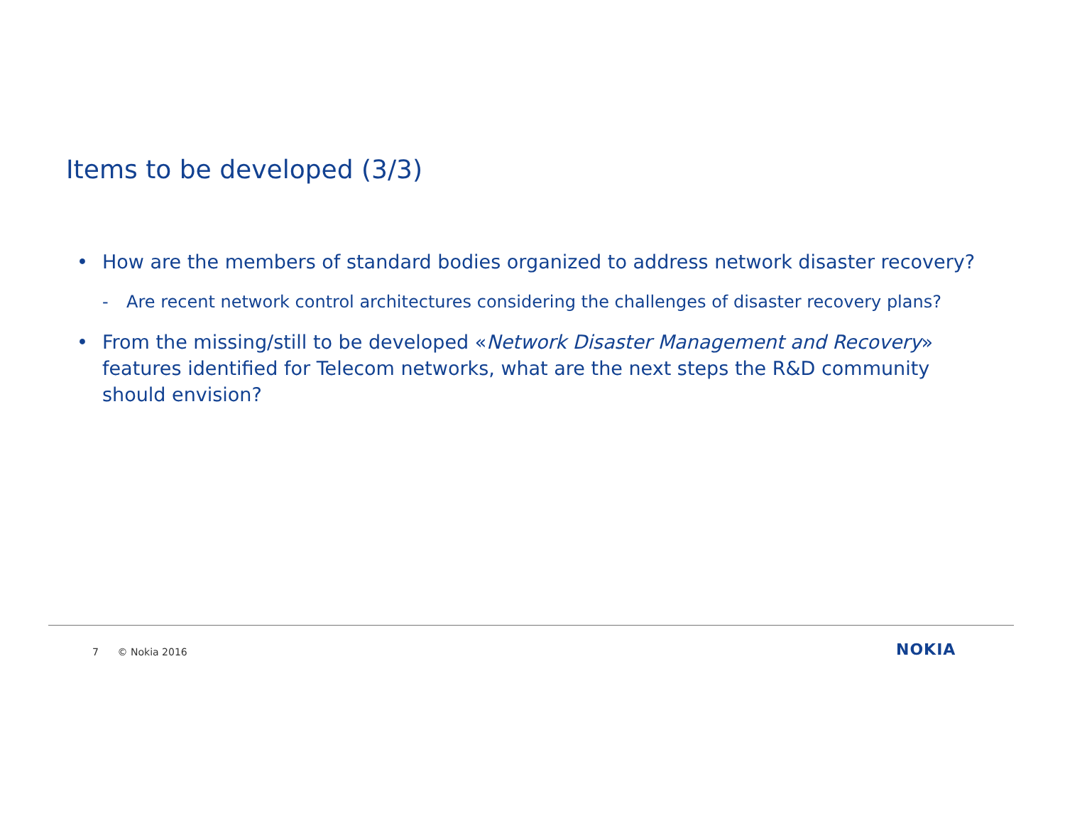Items to be developed (3/3)
• How are the members of standard bodies organized to address network disaster recovery?
- Are recent network control architectures considering the challenges of disaster recovery plans?
• From the missing/still to be developed «Network Disaster Management and Recovery» features identified for Telecom networks, what are the next steps the R&D community should envision?
7 © Nokia 2016 NOKIA